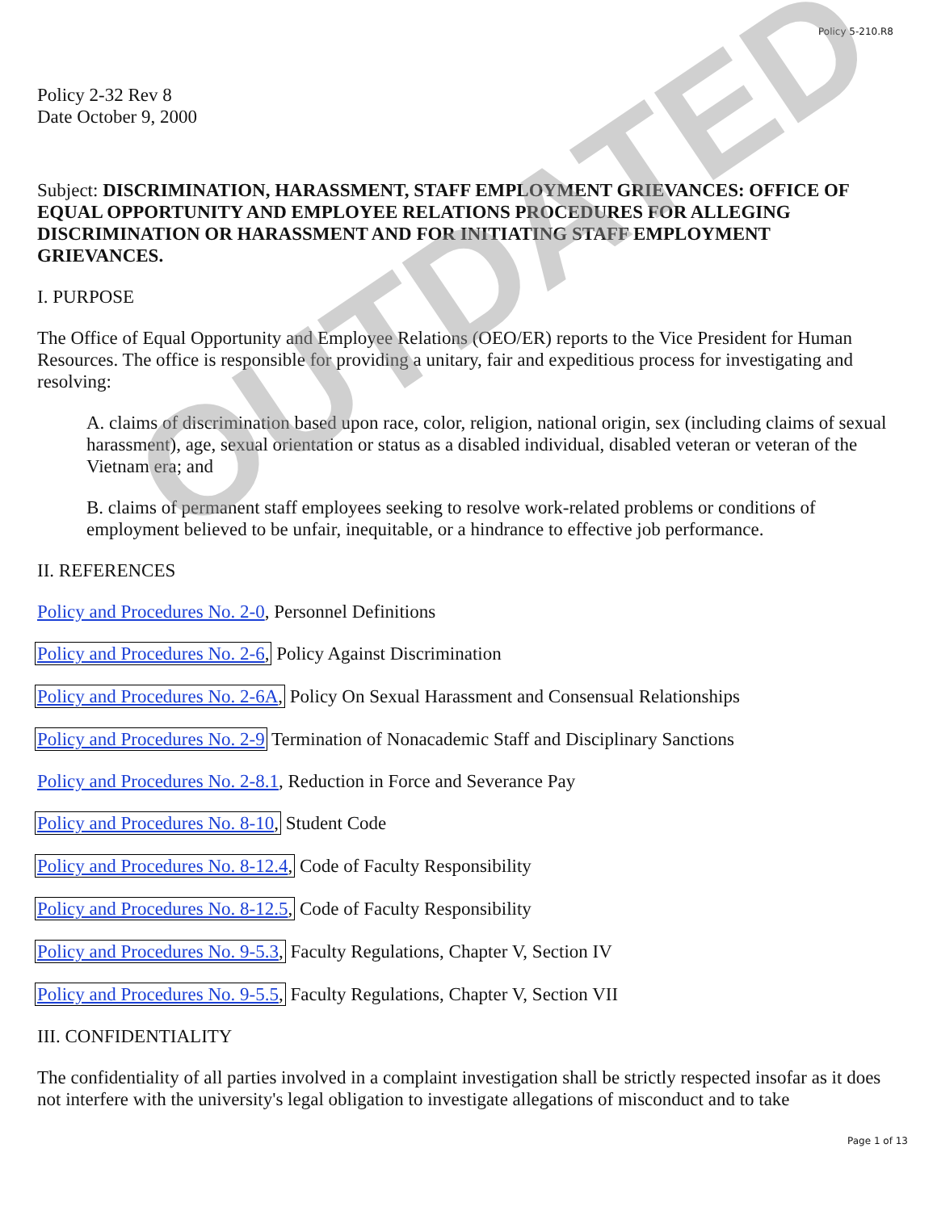Policy 5-210.R8
Policy 2-32 Rev 8
Date October 9, 2000
Subject: DISCRIMINATION, HARASSMENT, STAFF EMPLOYMENT GRIEVANCES: OFFICE OF EQUAL OPPORTUNITY AND EMPLOYEE RELATIONS PROCEDURES FOR ALLEGING DISCRIMINATION OR HARASSMENT AND FOR INITIATING STAFF EMPLOYMENT GRIEVANCES.
I. PURPOSE
The Office of Equal Opportunity and Employee Relations (OEO/ER) reports to the Vice President for Human Resources. The office is responsible for providing a unitary, fair and expeditious process for investigating and resolving:
A. claims of discrimination based upon race, color, religion, national origin, sex (including claims of sexual harassment), age, sexual orientation or status as a disabled individual, disabled veteran or veteran of the Vietnam era; and
B. claims of permanent staff employees seeking to resolve work-related problems or conditions of employment believed to be unfair, inequitable, or a hindrance to effective job performance.
II. REFERENCES
Policy and Procedures No. 2-0, Personnel Definitions
Policy and Procedures No. 2-6, Policy Against Discrimination
Policy and Procedures No. 2-6A, Policy On Sexual Harassment and Consensual Relationships
Policy and Procedures No. 2-9 Termination of Nonacademic Staff and Disciplinary Sanctions
Policy and Procedures No. 2-8.1, Reduction in Force and Severance Pay
Policy and Procedures No. 8-10, Student Code
Policy and Procedures No. 8-12.4, Code of Faculty Responsibility
Policy and Procedures No. 8-12.5, Code of Faculty Responsibility
Policy and Procedures No. 9-5.3, Faculty Regulations, Chapter V, Section IV
Policy and Procedures No. 9-5.5, Faculty Regulations, Chapter V, Section VII
III. CONFIDENTIALITY
The confidentiality of all parties involved in a complaint investigation shall be strictly respected insofar as it does not interfere with the university's legal obligation to investigate allegations of misconduct and to take
OUTDATED
Page 1 of 13